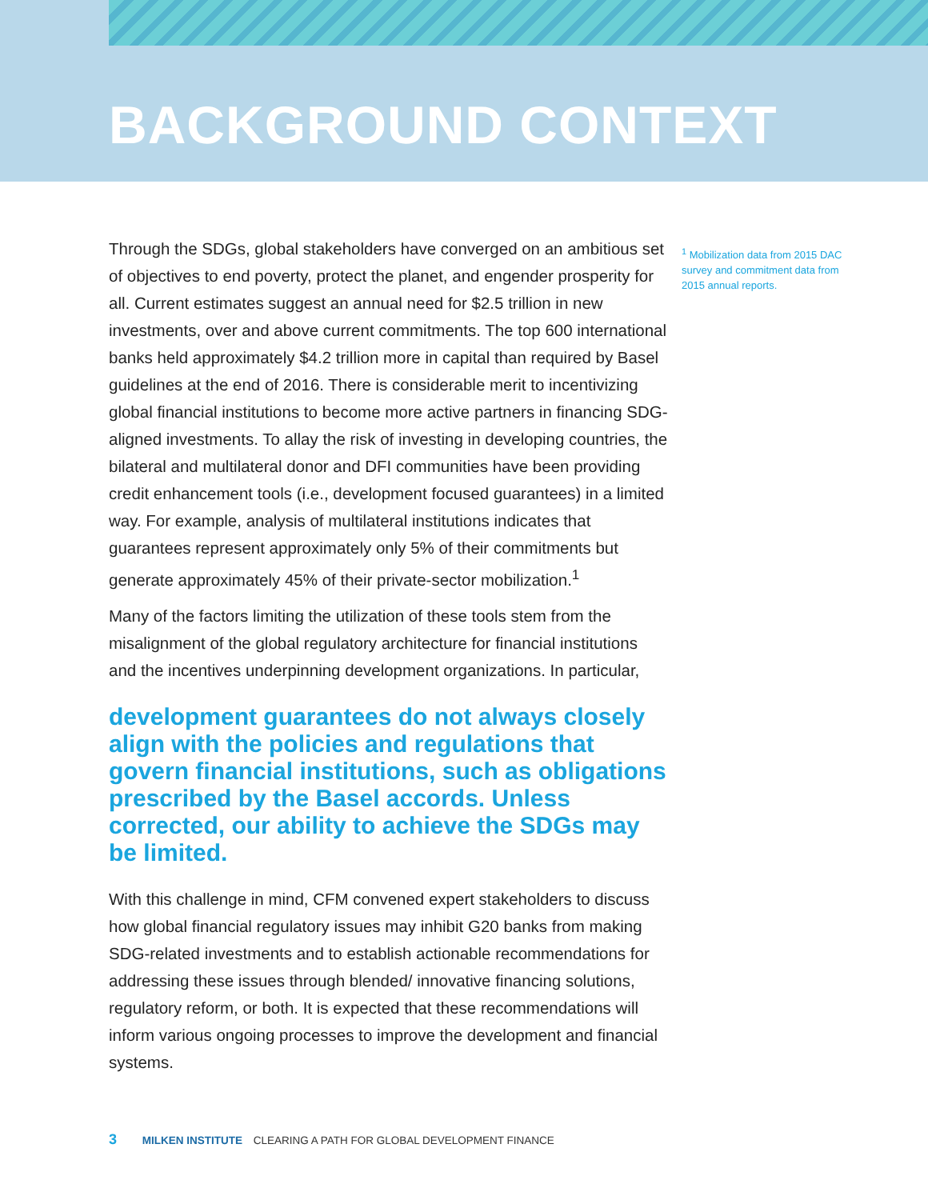BACKGROUND CONTEXT
Through the SDGs, global stakeholders have converged on an ambitious set of objectives to end poverty, protect the planet, and engender prosperity for all. Current estimates suggest an annual need for $2.5 trillion in new investments, over and above current commitments. The top 600 international banks held approximately $4.2 trillion more in capital than required by Basel guidelines at the end of 2016. There is considerable merit to incentivizing global financial institutions to become more active partners in financing SDG-aligned investments. To allay the risk of investing in developing countries, the bilateral and multilateral donor and DFI communities have been providing credit enhancement tools (i.e., development focused guarantees) in a limited way. For example, analysis of multilateral institutions indicates that guarantees represent approximately only 5% of their commitments but generate approximately 45% of their private-sector mobilization.<sup>1</sup>
Many of the factors limiting the utilization of these tools stem from the misalignment of the global regulatory architecture for financial institutions and the incentives underpinning development organizations. In particular,
development guarantees do not always closely align with the policies and regulations that govern financial institutions, such as obligations prescribed by the Basel accords. Unless corrected, our ability to achieve the SDGs may be limited.
With this challenge in mind, CFM convened expert stakeholders to discuss how global financial regulatory issues may inhibit G20 banks from making SDG-related investments and to establish actionable recommendations for addressing these issues through blended/ innovative financing solutions, regulatory reform, or both. It is expected that these recommendations will inform various ongoing processes to improve the development and financial systems.
<sup>1</sup> Mobilization data from 2015 DAC survey and commitment data from 2015 annual reports.
3 MILKEN INSTITUTE CLEARING A PATH FOR GLOBAL DEVELOPMENT FINANCE